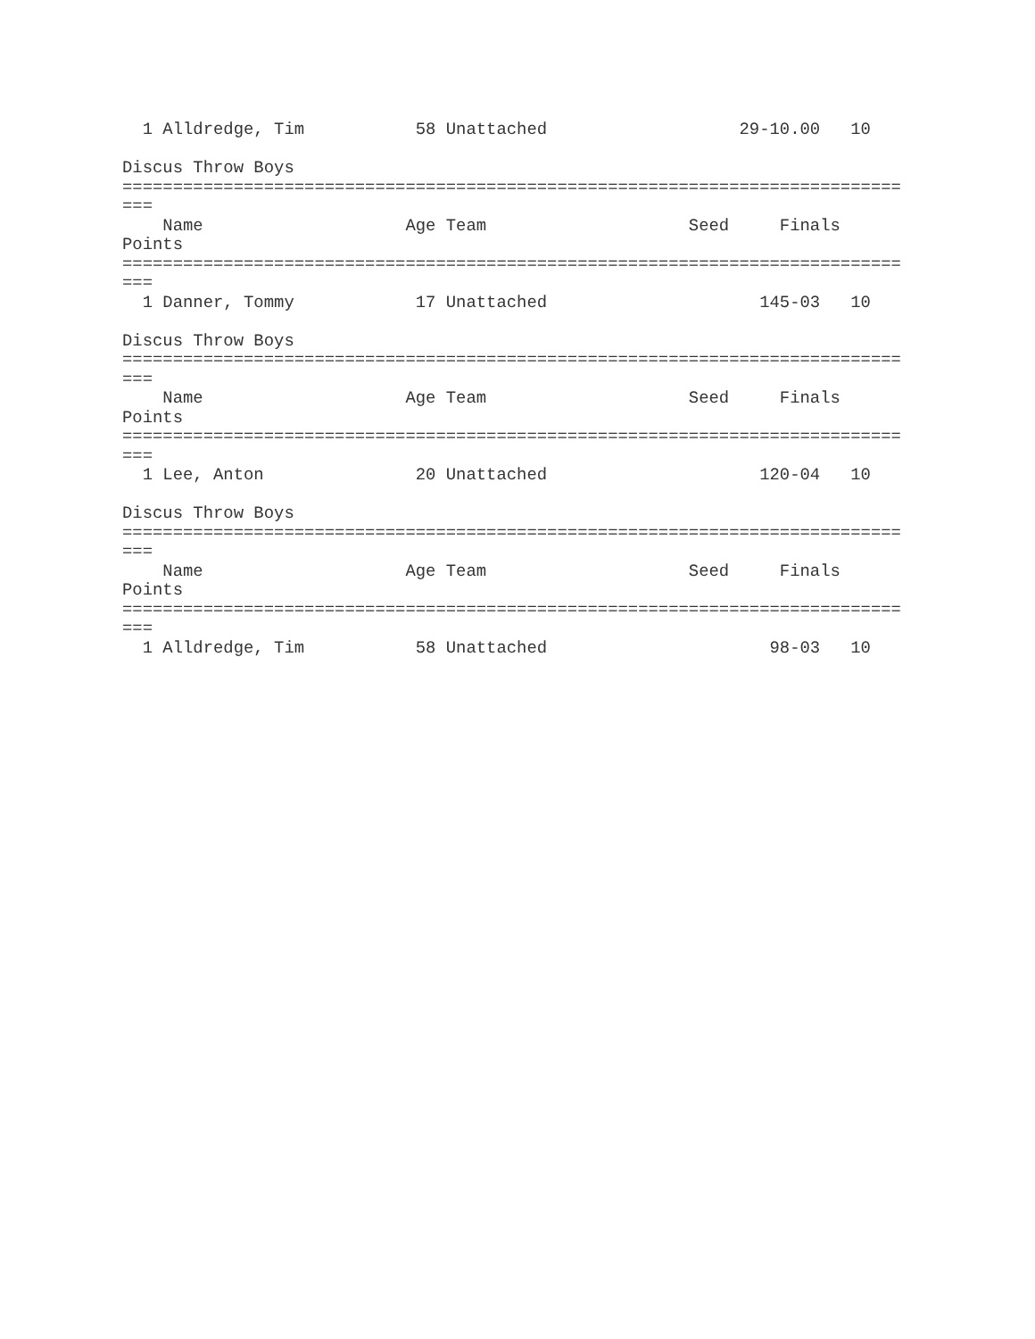1 Alldredge, Tim           58 Unattached                   29-10.00   10

Discus Throw Boys
=============================================================================
===
    Name                    Age Team                    Seed     Finals     
Points
=============================================================================
===
  1 Danner, Tommy            17 Unattached                     145-03   10

Discus Throw Boys
=============================================================================
===
    Name                    Age Team                    Seed     Finals     
Points
=============================================================================
===
  1 Lee, Anton               20 Unattached                     120-04   10

Discus Throw Boys
=============================================================================
===
    Name                    Age Team                    Seed     Finals     
Points
=============================================================================
===
  1 Alldredge, Tim           58 Unattached                      98-03   10